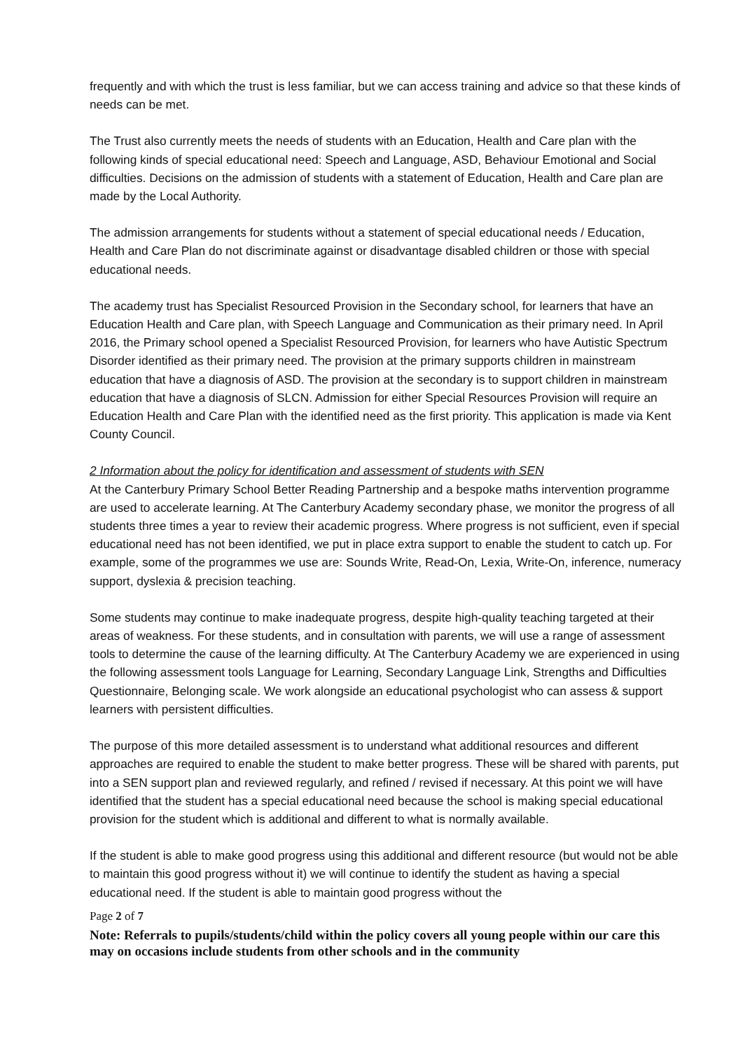frequently and with which the trust is less familiar, but we can access training and advice so that these kinds of needs can be met.
The Trust also currently meets the needs of students with an Education, Health and Care plan with the following kinds of special educational need: Speech and Language, ASD, Behaviour Emotional and Social difficulties. Decisions on the admission of students with a statement of Education, Health and Care plan are made by the Local Authority.
The admission arrangements for students without a statement of special educational needs / Education, Health and Care Plan do not discriminate against or disadvantage disabled children or those with special educational needs.
The academy trust has Specialist Resourced Provision in the Secondary school, for learners that have an Education Health and Care plan, with Speech Language and Communication as their primary need. In April 2016, the Primary school opened a Specialist Resourced Provision, for learners who have Autistic Spectrum Disorder identified as their primary need. The provision at the primary supports children in mainstream education that have a diagnosis of ASD. The provision at the secondary is to support children in mainstream education that have a diagnosis of SLCN. Admission for either Special Resources Provision will require an Education Health and Care Plan with the identified need as the first priority. This application is made via Kent County Council.
2 Information about the policy for identification and assessment of students with SEN
At the Canterbury Primary School Better Reading Partnership and a bespoke maths intervention programme are used to accelerate learning. At The Canterbury Academy secondary phase, we monitor the progress of all students three times a year to review their academic progress. Where progress is not sufficient, even if special educational need has not been identified, we put in place extra support to enable the student to catch up. For example, some of the programmes we use are: Sounds Write, Read-On, Lexia, Write-On, inference, numeracy support, dyslexia & precision teaching.
Some students may continue to make inadequate progress, despite high-quality teaching targeted at their areas of weakness. For these students, and in consultation with parents, we will use a range of assessment tools to determine the cause of the learning difficulty. At The Canterbury Academy we are experienced in using the following assessment tools Language for Learning, Secondary Language Link, Strengths and Difficulties Questionnaire, Belonging scale. We work alongside an educational psychologist who can assess & support learners with persistent difficulties.
The purpose of this more detailed assessment is to understand what additional resources and different approaches are required to enable the student to make better progress. These will be shared with parents, put into a SEN support plan and reviewed regularly, and refined / revised if necessary. At this point we will have identified that the student has a special educational need because the school is making special educational provision for the student which is additional and different to what is normally available.
If the student is able to make good progress using this additional and different resource (but would not be able to maintain this good progress without it) we will continue to identify the student as having a special educational need. If the student is able to maintain good progress without the
Page 2 of 7
Note: Referrals to pupils/students/child within the policy covers all young people within our care this may on occasions include students from other schools and in the community